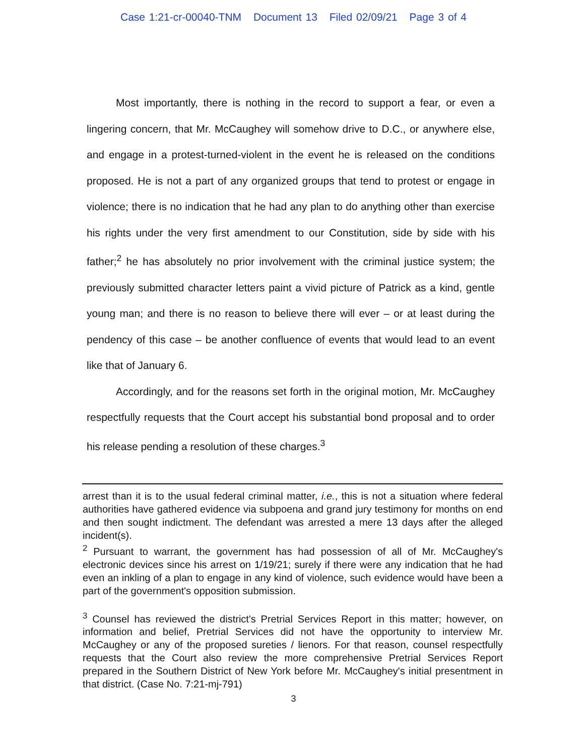Case 1:21-cr-00040-TNM Document 13 Filed 02/09/21 Page 3 of 4
Most importantly, there is nothing in the record to support a fear, or even a lingering concern, that Mr. McCaughey will somehow drive to D.C., or anywhere else, and engage in a protest-turned-violent in the event he is released on the conditions proposed. He is not a part of any organized groups that tend to protest or engage in violence; there is no indication that he had any plan to do anything other than exercise his rights under the very first amendment to our Constitution, side by side with his father;<sup>2</sup> he has absolutely no prior involvement with the criminal justice system; the previously submitted character letters paint a vivid picture of Patrick as a kind, gentle young man; and there is no reason to believe there will ever – or at least during the pendency of this case – be another confluence of events that would lead to an event like that of January 6.
Accordingly, and for the reasons set forth in the original motion, Mr. McCaughey respectfully requests that the Court accept his substantial bond proposal and to order his release pending a resolution of these charges.<sup>3</sup>
arrest than it is to the usual federal criminal matter, i.e., this is not a situation where federal authorities have gathered evidence via subpoena and grand jury testimony for months on end and then sought indictment. The defendant was arrested a mere 13 days after the alleged incident(s).
<sup>2</sup> Pursuant to warrant, the government has had possession of all of Mr. McCaughey's electronic devices since his arrest on 1/19/21; surely if there were any indication that he had even an inkling of a plan to engage in any kind of violence, such evidence would have been a part of the government's opposition submission.
<sup>3</sup> Counsel has reviewed the district's Pretrial Services Report in this matter; however, on information and belief, Pretrial Services did not have the opportunity to interview Mr. McCaughey or any of the proposed sureties / lienors. For that reason, counsel respectfully requests that the Court also review the more comprehensive Pretrial Services Report prepared in the Southern District of New York before Mr. McCaughey's initial presentment in that district. (Case No. 7:21-mj-791)
3